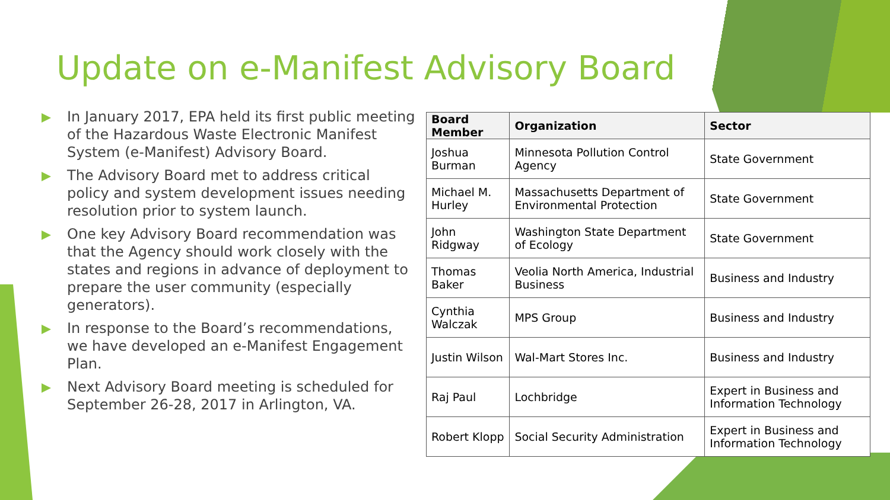Update on e-Manifest Advisory Board
In January 2017, EPA held its first public meeting of the Hazardous Waste Electronic Manifest System (e-Manifest) Advisory Board.
The Advisory Board met to address critical policy and system development issues needing resolution prior to system launch.
One key Advisory Board recommendation was that the Agency should work closely with the states and regions in advance of deployment to prepare the user community (especially generators).
In response to the Board’s recommendations, we have developed an e-Manifest Engagement Plan.
Next Advisory Board meeting is scheduled for September 26-28, 2017 in Arlington, VA.
| Board Member | Organization | Sector |
| --- | --- | --- |
| Joshua Burman | Minnesota Pollution Control Agency | State Government |
| Michael M. Hurley | Massachusetts Department of Environmental Protection | State Government |
| John Ridgway | Washington State Department of Ecology | State Government |
| Thomas Baker | Veolia North America, Industrial Business | Business and Industry |
| Cynthia Walczak | MPS Group | Business and Industry |
| Justin Wilson | Wal-Mart Stores Inc. | Business and Industry |
| Raj Paul | Lochbridge | Expert in Business and Information Technology |
| Robert Klopp | Social Security Administration | Expert in Business and Information Technology |